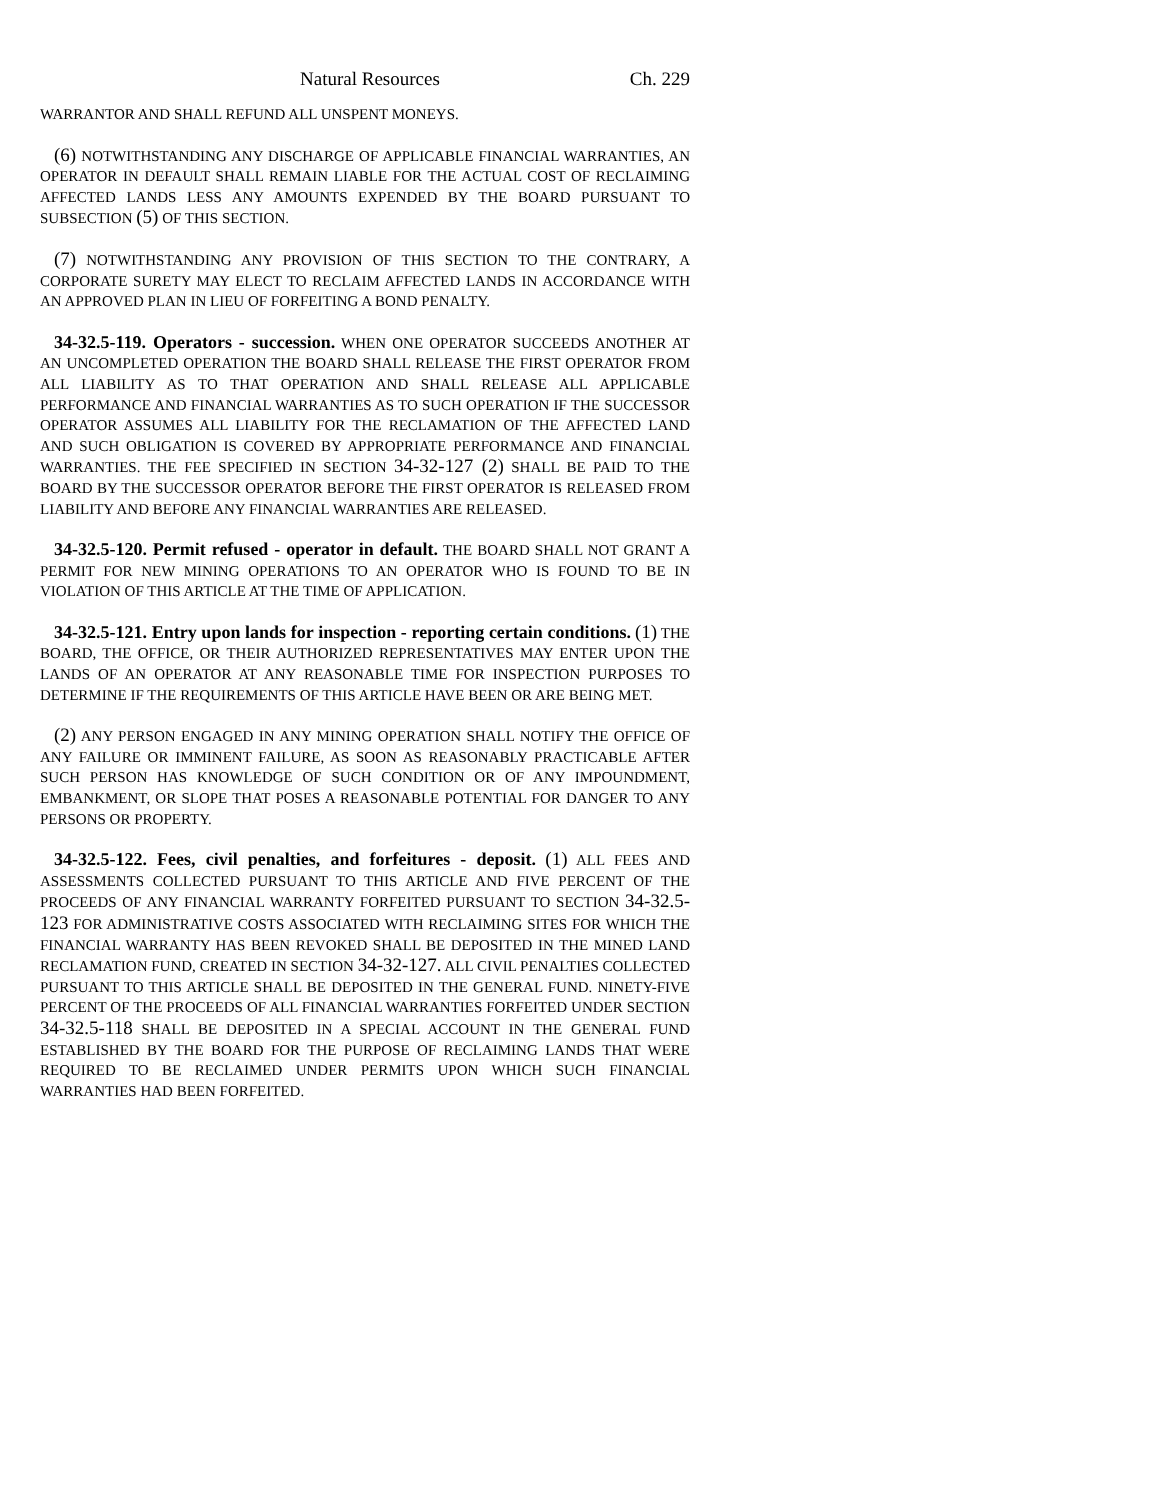Natural Resources Ch. 229
WARRANTOR AND SHALL REFUND ALL UNSPENT MONEYS.
(6) NOTWITHSTANDING ANY DISCHARGE OF APPLICABLE FINANCIAL WARRANTIES, AN OPERATOR IN DEFAULT SHALL REMAIN LIABLE FOR THE ACTUAL COST OF RECLAIMING AFFECTED LANDS LESS ANY AMOUNTS EXPENDED BY THE BOARD PURSUANT TO SUBSECTION (5) OF THIS SECTION.
(7) NOTWITHSTANDING ANY PROVISION OF THIS SECTION TO THE CONTRARY, A CORPORATE SURETY MAY ELECT TO RECLAIM AFFECTED LANDS IN ACCORDANCE WITH AN APPROVED PLAN IN LIEU OF FORFEITING A BOND PENALTY.
34-32.5-119. Operators - succession. WHEN ONE OPERATOR SUCCEEDS ANOTHER AT AN UNCOMPLETED OPERATION THE BOARD SHALL RELEASE THE FIRST OPERATOR FROM ALL LIABILITY AS TO THAT OPERATION AND SHALL RELEASE ALL APPLICABLE PERFORMANCE AND FINANCIAL WARRANTIES AS TO SUCH OPERATION IF THE SUCCESSOR OPERATOR ASSUMES ALL LIABILITY FOR THE RECLAMATION OF THE AFFECTED LAND AND SUCH OBLIGATION IS COVERED BY APPROPRIATE PERFORMANCE AND FINANCIAL WARRANTIES. THE FEE SPECIFIED IN SECTION 34-32-127 (2) SHALL BE PAID TO THE BOARD BY THE SUCCESSOR OPERATOR BEFORE THE FIRST OPERATOR IS RELEASED FROM LIABILITY AND BEFORE ANY FINANCIAL WARRANTIES ARE RELEASED.
34-32.5-120. Permit refused - operator in default. THE BOARD SHALL NOT GRANT A PERMIT FOR NEW MINING OPERATIONS TO AN OPERATOR WHO IS FOUND TO BE IN VIOLATION OF THIS ARTICLE AT THE TIME OF APPLICATION.
34-32.5-121. Entry upon lands for inspection - reporting certain conditions. (1) THE BOARD, THE OFFICE, OR THEIR AUTHORIZED REPRESENTATIVES MAY ENTER UPON THE LANDS OF AN OPERATOR AT ANY REASONABLE TIME FOR INSPECTION PURPOSES TO DETERMINE IF THE REQUIREMENTS OF THIS ARTICLE HAVE BEEN OR ARE BEING MET.
(2) ANY PERSON ENGAGED IN ANY MINING OPERATION SHALL NOTIFY THE OFFICE OF ANY FAILURE OR IMMINENT FAILURE, AS SOON AS REASONABLY PRACTICABLE AFTER SUCH PERSON HAS KNOWLEDGE OF SUCH CONDITION OR OF ANY IMPOUNDMENT, EMBANKMENT, OR SLOPE THAT POSES A REASONABLE POTENTIAL FOR DANGER TO ANY PERSONS OR PROPERTY.
34-32.5-122. Fees, civil penalties, and forfeitures - deposit. (1) ALL FEES AND ASSESSMENTS COLLECTED PURSUANT TO THIS ARTICLE AND FIVE PERCENT OF THE PROCEEDS OF ANY FINANCIAL WARRANTY FORFEITED PURSUANT TO SECTION 34-32.5-123 FOR ADMINISTRATIVE COSTS ASSOCIATED WITH RECLAIMING SITES FOR WHICH THE FINANCIAL WARRANTY HAS BEEN REVOKED SHALL BE DEPOSITED IN THE MINED LAND RECLAMATION FUND, CREATED IN SECTION 34-32-127. ALL CIVIL PENALTIES COLLECTED PURSUANT TO THIS ARTICLE SHALL BE DEPOSITED IN THE GENERAL FUND. NINETY-FIVE PERCENT OF THE PROCEEDS OF ALL FINANCIAL WARRANTIES FORFEITED UNDER SECTION 34-32.5-118 SHALL BE DEPOSITED IN A SPECIAL ACCOUNT IN THE GENERAL FUND ESTABLISHED BY THE BOARD FOR THE PURPOSE OF RECLAIMING LANDS THAT WERE REQUIRED TO BE RECLAIMED UNDER PERMITS UPON WHICH SUCH FINANCIAL WARRANTIES HAD BEEN FORFEITED.